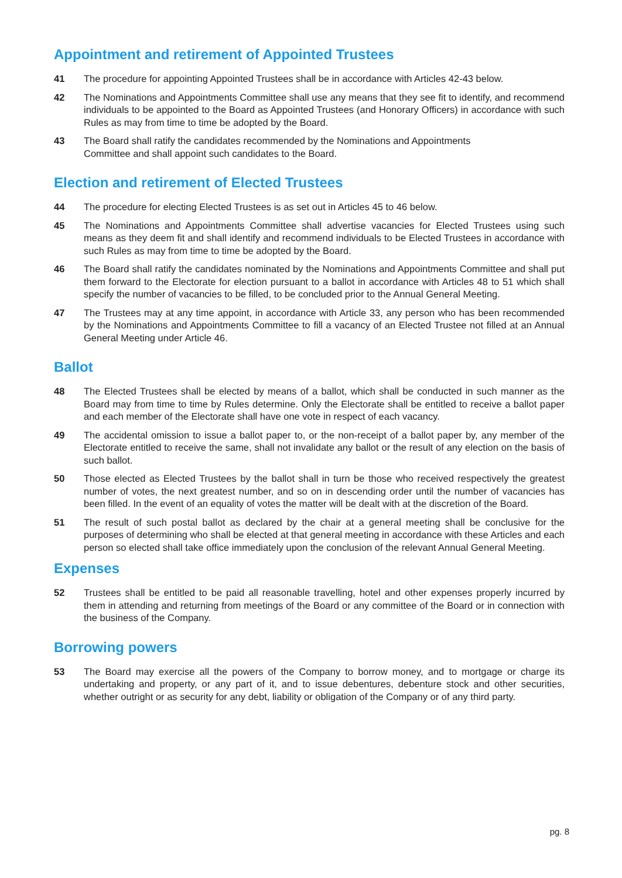Appointment and retirement of Appointed Trustees
41 The procedure for appointing Appointed Trustees shall be in accordance with Articles 42-43 below.
42 The Nominations and Appointments Committee shall use any means that they see fit to identify, and recommend individuals to be appointed to the Board as Appointed Trustees (and Honorary Officers) in accordance with such Rules as may from time to time be adopted by the Board.
43 The Board shall ratify the candidates recommended by the Nominations and Appointments
Committee and shall appoint such candidates to the Board.
Election and retirement of Elected Trustees
44 The procedure for electing Elected Trustees is as set out in Articles 45 to 46 below.
45 The Nominations and Appointments Committee shall advertise vacancies for Elected Trustees using such means as they deem fit and shall identify and recommend individuals to be Elected Trustees in accordance with such Rules as may from time to time be adopted by the Board.
46 The Board shall ratify the candidates nominated by the Nominations and Appointments Committee and shall put them forward to the Electorate for election pursuant to a ballot in accordance with Articles 48 to 51 which shall specify the number of vacancies to be filled, to be concluded prior to the Annual General Meeting.
47 The Trustees may at any time appoint, in accordance with Article 33, any person who has been recommended by the Nominations and Appointments Committee to fill a vacancy of an Elected Trustee not filled at an Annual General Meeting under Article 46.
Ballot
48 The Elected Trustees shall be elected by means of a ballot, which shall be conducted in such manner as the Board may from time to time by Rules determine. Only the Electorate shall be entitled to receive a ballot paper and each member of the Electorate shall have one vote in respect of each vacancy.
49 The accidental omission to issue a ballot paper to, or the non-receipt of a ballot paper by, any member of the Electorate entitled to receive the same, shall not invalidate any ballot or the result of any election on the basis of such ballot.
50 Those elected as Elected Trustees by the ballot shall in turn be those who received respectively the greatest number of votes, the next greatest number, and so on in descending order until the number of vacancies has been filled. In the event of an equality of votes the matter will be dealt with at the discretion of the Board.
51 The result of such postal ballot as declared by the chair at a general meeting shall be conclusive for the purposes of determining who shall be elected at that general meeting in accordance with these Articles and each person so elected shall take office immediately upon the conclusion of the relevant Annual General Meeting.
Expenses
52 Trustees shall be entitled to be paid all reasonable travelling, hotel and other expenses properly incurred by them in attending and returning from meetings of the Board or any committee of the Board or in connection with the business of the Company.
Borrowing powers
53 The Board may exercise all the powers of the Company to borrow money, and to mortgage or charge its undertaking and property, or any part of it, and to issue debentures, debenture stock and other securities, whether outright or as security for any debt, liability or obligation of the Company or of any third party.
pg. 8